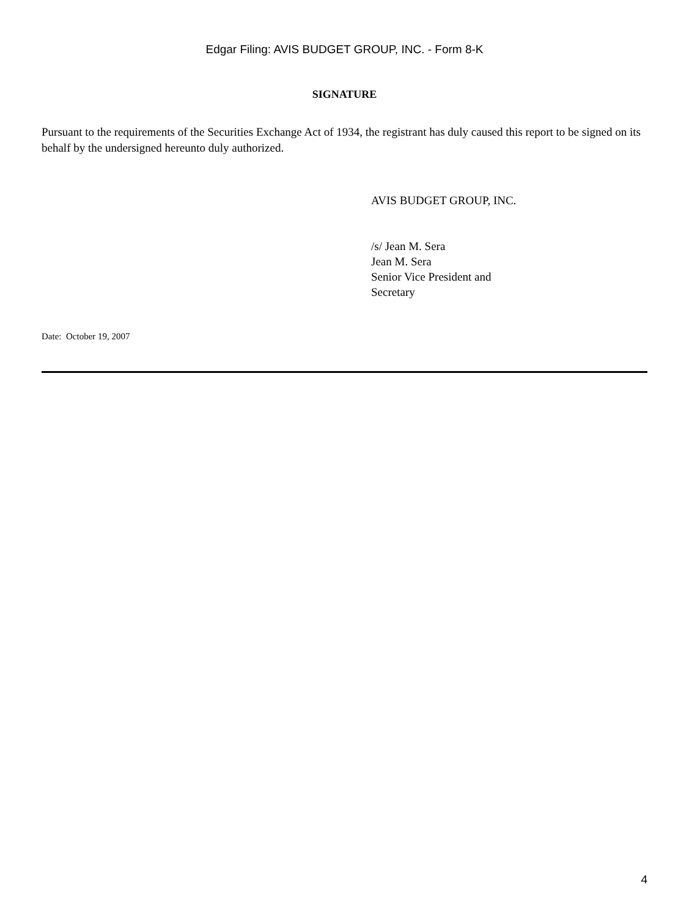Edgar Filing: AVIS BUDGET GROUP, INC. - Form 8-K
SIGNATURE
Pursuant to the requirements of the Securities Exchange Act of 1934, the registrant has duly caused this report to be signed on its behalf by the undersigned hereunto duly authorized.
AVIS BUDGET GROUP, INC.
/s/ Jean M. Sera
Jean M. Sera
Senior Vice President and
Secretary
Date: October 19, 2007
4